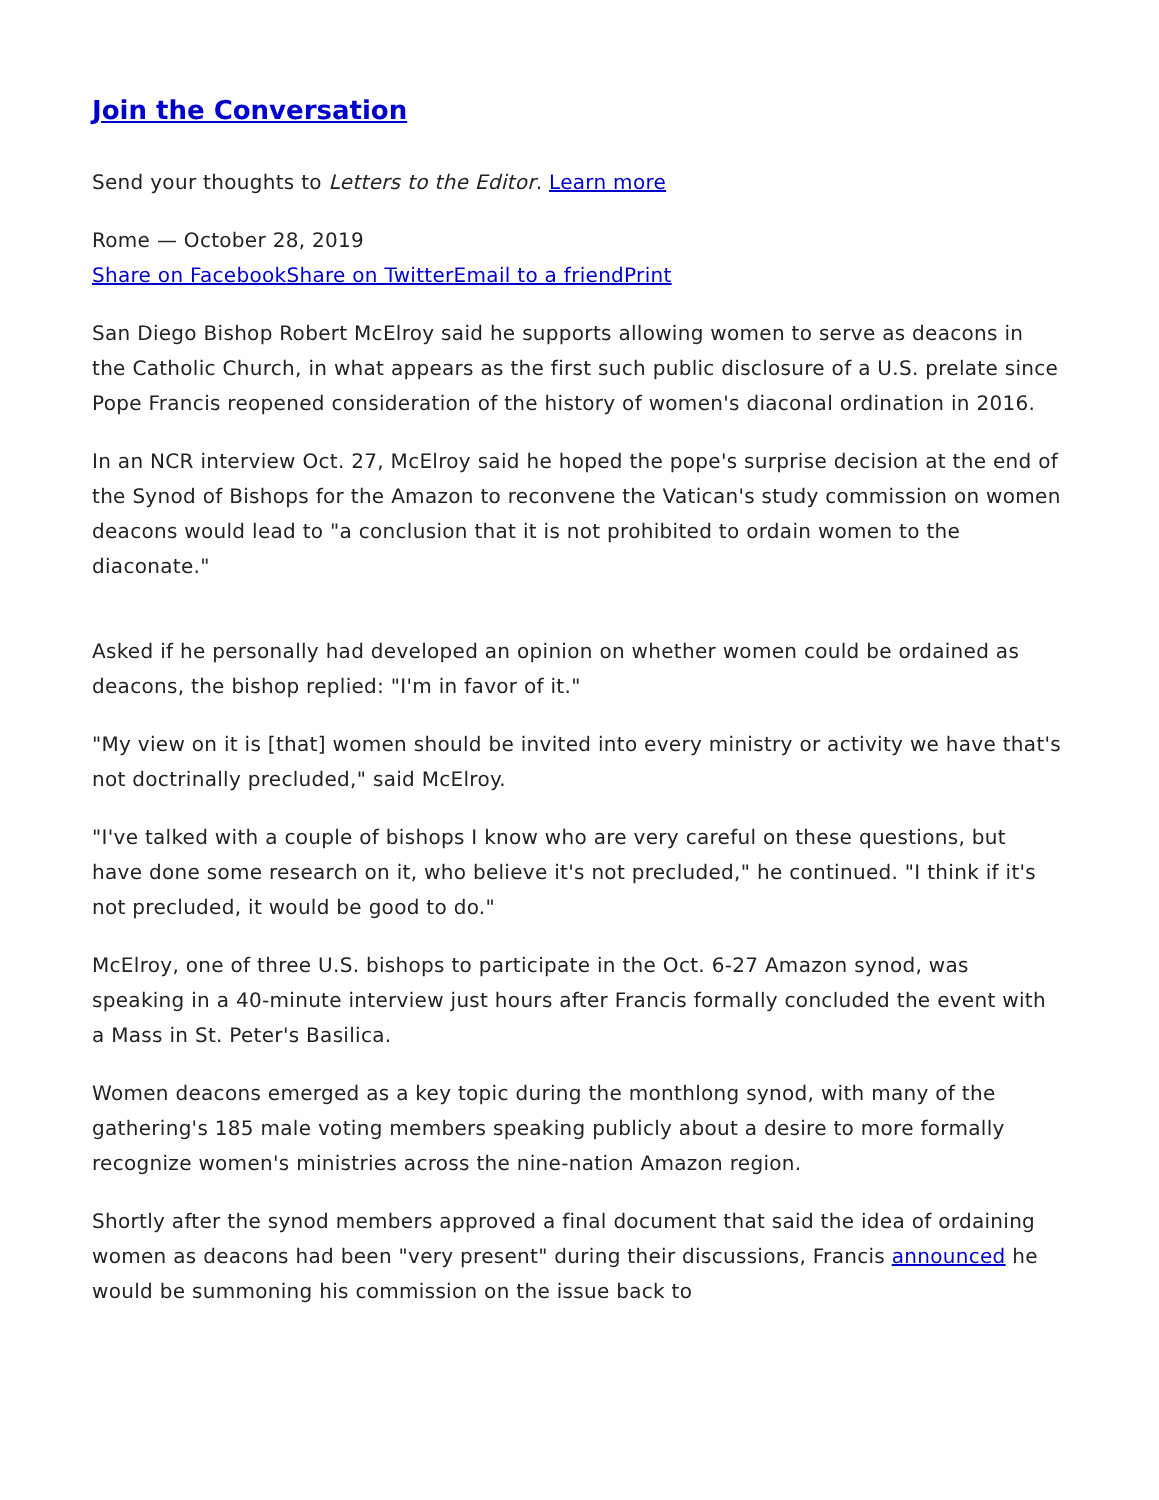Join the Conversation
Send your thoughts to Letters to the Editor. Learn more
Rome — October 28, 2019
Share on Facebook Share on Twitter Email to a friend Print
San Diego Bishop Robert McElroy said he supports allowing women to serve as deacons in the Catholic Church, in what appears as the first such public disclosure of a U.S. prelate since Pope Francis reopened consideration of the history of women's diaconal ordination in 2016.
In an NCR interview Oct. 27, McElroy said he hoped the pope's surprise decision at the end of the Synod of Bishops for the Amazon to reconvene the Vatican's study commission on women deacons would lead to "a conclusion that it is not prohibited to ordain women to the diaconate."
Asked if he personally had developed an opinion on whether women could be ordained as deacons, the bishop replied: "I'm in favor of it."
"My view on it is [that] women should be invited into every ministry or activity we have that's not doctrinally precluded," said McElroy.
"I've talked with a couple of bishops I know who are very careful on these questions, but have done some research on it, who believe it's not precluded," he continued. "I think if it's not precluded, it would be good to do."
McElroy, one of three U.S. bishops to participate in the Oct. 6-27 Amazon synod, was speaking in a 40-minute interview just hours after Francis formally concluded the event with a Mass in St. Peter's Basilica.
Women deacons emerged as a key topic during the monthlong synod, with many of the gathering's 185 male voting members speaking publicly about a desire to more formally recognize women's ministries across the nine-nation Amazon region.
Shortly after the synod members approved a final document that said the idea of ordaining women as deacons had been "very present" during their discussions, Francis announced he would be summoning his commission on the issue back to